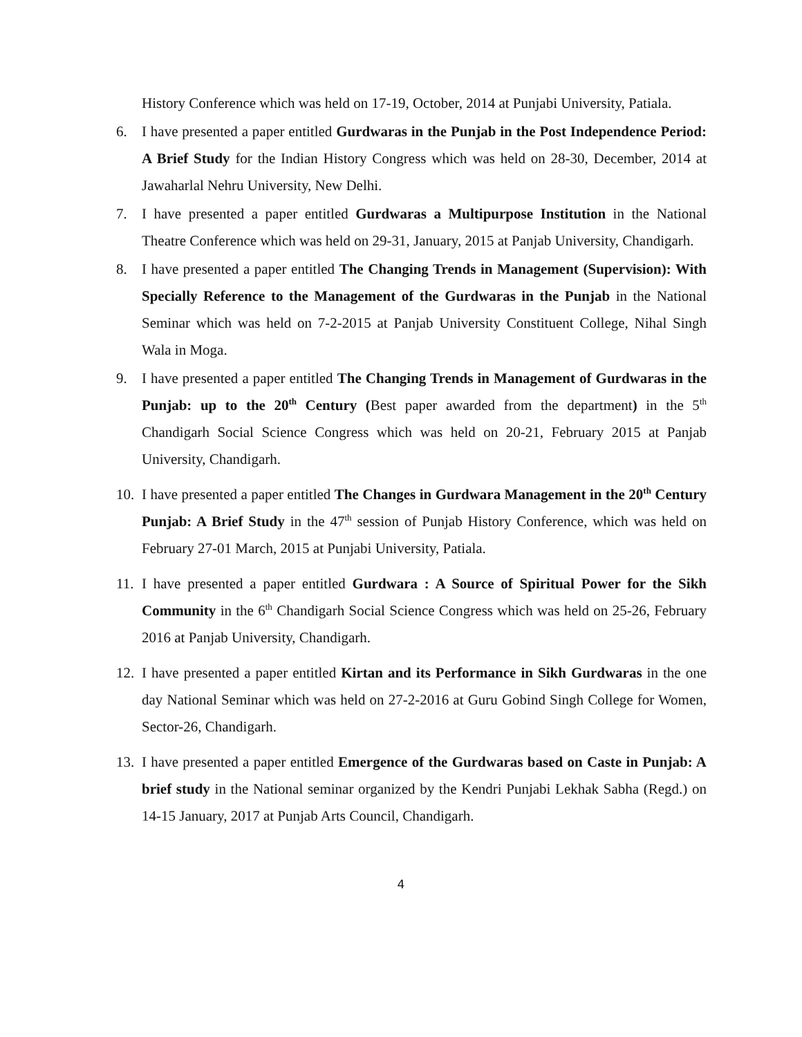History Conference which was held on 17-19, October, 2014 at Punjabi University, Patiala.
6. I have presented a paper entitled Gurdwaras in the Punjab in the Post Independence Period: A Brief Study for the Indian History Congress which was held on 28-30, December, 2014 at Jawaharlal Nehru University, New Delhi.
7. I have presented a paper entitled Gurdwaras a Multipurpose Institution in the National Theatre Conference which was held on 29-31, January, 2015 at Panjab University, Chandigarh.
8. I have presented a paper entitled The Changing Trends in Management (Supervision): With Specially Reference to the Management of the Gurdwaras in the Punjab in the National Seminar which was held on 7-2-2015 at Panjab University Constituent College, Nihal Singh Wala in Moga.
9. I have presented a paper entitled The Changing Trends in Management of Gurdwaras in the Punjab: up to the 20<sup>th</sup> Century (Best paper awarded from the department) in the 5<sup>th</sup> Chandigarh Social Science Congress which was held on 20-21, February 2015 at Panjab University, Chandigarh.
10.
I have presented a paper entitled The Changes in Gurdwara Management in the 20<sup>th</sup> Century Punjab: A Brief Study in the 47<sup>th</sup> session of Punjab History Conference, which was held on February 27-01 March, 2015 at Punjabi University, Patiala.
11.
I have presented a paper entitled Gurdwara : A Source of Spiritual Power for the Sikh Community in the 6<sup>th</sup> Chandigarh Social Science Congress which was held on 25-26, February 2016 at Panjab University, Chandigarh.
12.
I have presented a paper entitled Kirtan and its Performance in Sikh Gurdwaras in the one day National Seminar which was held on 27-2-2016 at Guru Gobind Singh College for Women, Sector-26, Chandigarh.
13.
I have presented a paper entitled Emergence of the Gurdwaras based on Caste in Punjab: A brief study in the National seminar organized by the Kendri Punjabi Lekhak Sabha (Regd.) on 14-15 January, 2017 at Punjab Arts Council, Chandigarh.
4